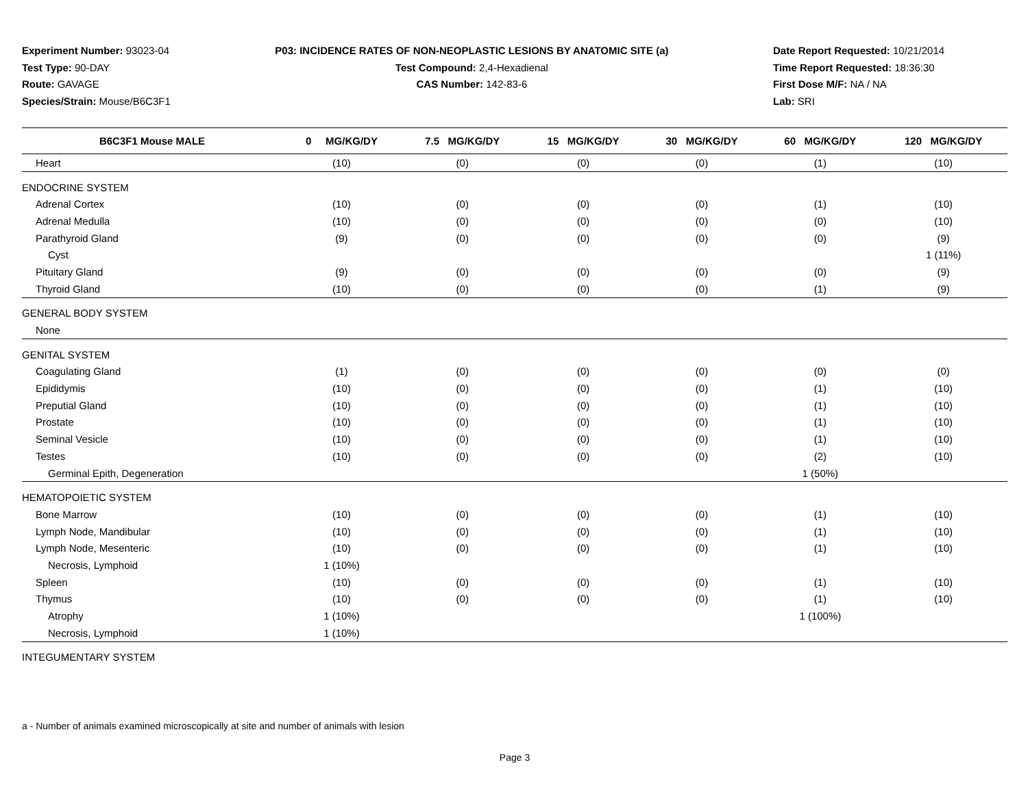Experiment Number: 93023-04
Test Type: 90-DAY
Route: GAVAGE
Species/Strain: Mouse/B6C3F1
P03: INCIDENCE RATES OF NON-NEOPLASTIC LESIONS BY ANATOMIC SITE (a)
Test Compound: 2,4-Hexadienal
CAS Number: 142-83-6
Date Report Requested: 10/21/2014
Time Report Requested: 18:36:30
First Dose M/F: NA / NA
Lab: SRI
| B6C3F1 Mouse MALE | 0 MG/KG/DY | 7.5 MG/KG/DY | 15 MG/KG/DY | 30 MG/KG/DY | 60 MG/KG/DY | 120 MG/KG/DY |
| --- | --- | --- | --- | --- | --- | --- |
| Heart | (10) | (0) | (0) | (0) | (1) | (10) |
| ENDOCRINE SYSTEM | | | | | | |
| Adrenal Cortex | (10) | (0) | (0) | (0) | (1) | (10) |
| Adrenal Medulla | (10) | (0) | (0) | (0) | (0) | (10) |
| Parathyroid Gland | (9) | (0) | (0) | (0) | (0) | (9) |
| Cyst | | | | | | 1 (11%) |
| Pituitary Gland | (9) | (0) | (0) | (0) | (0) | (9) |
| Thyroid Gland | (10) | (0) | (0) | (0) | (1) | (9) |
| GENERAL BODY SYSTEM | | | | | | |
| None | | | | | | |
| GENITAL SYSTEM | | | | | | |
| Coagulating Gland | (1) | (0) | (0) | (0) | (0) | (0) |
| Epididymis | (10) | (0) | (0) | (0) | (1) | (10) |
| Preputial Gland | (10) | (0) | (0) | (0) | (1) | (10) |
| Prostate | (10) | (0) | (0) | (0) | (1) | (10) |
| Seminal Vesicle | (10) | (0) | (0) | (0) | (1) | (10) |
| Testes | (10) | (0) | (0) | (0) | (2) | (10) |
| Germinal Epith, Degeneration | | | | | 1 (50%) | |
| HEMATOPOIETIC SYSTEM | | | | | | |
| Bone Marrow | (10) | (0) | (0) | (0) | (1) | (10) |
| Lymph Node, Mandibular | (10) | (0) | (0) | (0) | (1) | (10) |
| Lymph Node, Mesenteric | (10) | (0) | (0) | (0) | (1) | (10) |
| Necrosis, Lymphoid | 1 (10%) | | | | | |
| Spleen | (10) | (0) | (0) | (0) | (1) | (10) |
| Thymus | (10) | (0) | (0) | (0) | (1) | (10) |
| Atrophy | 1 (10%) | | | | 1 (100%) | |
| Necrosis, Lymphoid | 1 (10%) | | | | | |
| INTEGUMENTARY SYSTEM | | | | | | |
a - Number of animals examined microscopically at site and number of animals with lesion
Page 3